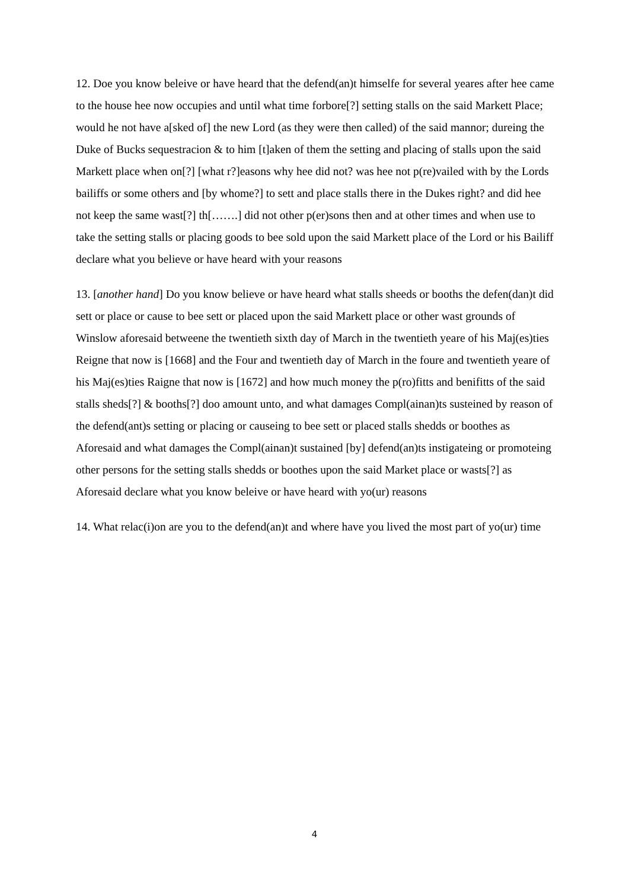12. Doe you know beleive or have heard that the defend(an)t himselfe for several yeares after hee came to the house hee now occupies and until what time forbore[?] setting stalls on the said Markett Place; would he not have a[sked of] the new Lord (as they were then called) of the said mannor; dureing the Duke of Bucks sequestracion & to him [t]aken of them the setting and placing of stalls upon the said Markett place when on[?] [what r?]easons why hee did not? was hee not p(re)vailed with by the Lords bailiffs or some others and [by whome?] to sett and place stalls there in the Dukes right? and did hee not keep the same wast[?] th[…….] did not other p(er)sons then and at other times and when use to take the setting stalls or placing goods to bee sold upon the said Markett place of the Lord or his Bailiff declare what you believe or have heard with your reasons
13. [another hand] Do you know believe or have heard what stalls sheeds or booths the defen(dan)t did sett or place or cause to bee sett or placed upon the said Markett place or other wast grounds of Winslow aforesaid betweene the twentieth sixth day of March in the twentieth yeare of his Maj(es)ties Reigne that now is [1668] and the Four and twentieth day of March in the foure and twentieth yeare of his Maj(es)ties Raigne that now is [1672] and how much money the p(ro)fitts and benifitts of the said stalls sheds[?] & booths[?] doo amount unto, and what damages Compl(ainan)ts susteined by reason of the defend(ant)s setting or placing or causeing to bee sett or placed stalls shedds or boothes as Aforesaid and what damages the Compl(ainan)t sustained [by] defend(an)ts instigateing or promoteing other persons for the setting stalls shedds or boothes upon the said Market place or wasts[?] as Aforesaid declare what you know beleive or have heard with yo(ur) reasons
14. What relac(i)on are you to the defend(an)t and where have you lived the most part of yo(ur) time
4